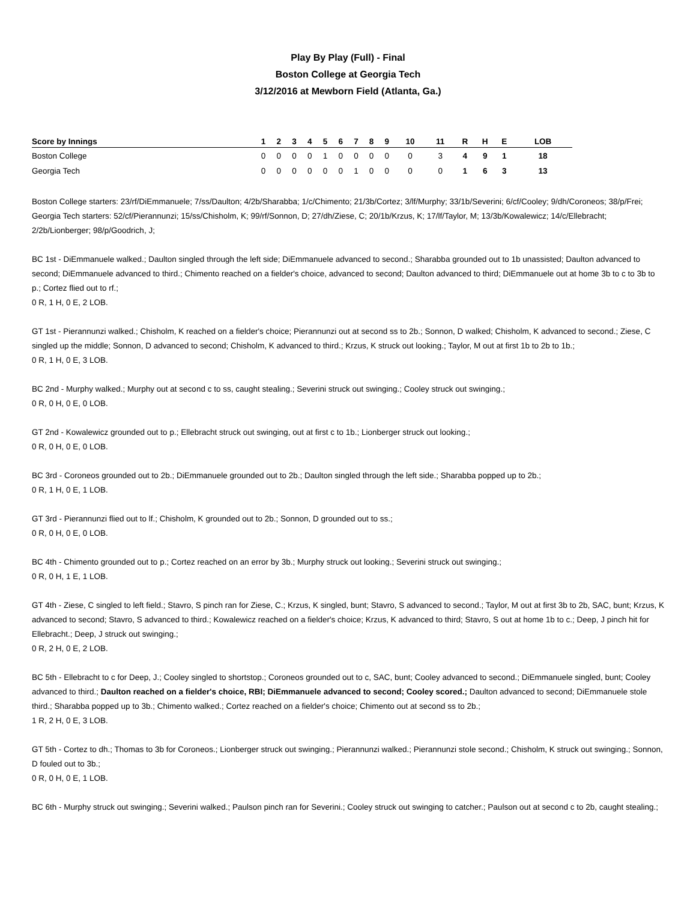Play By Play (Full) - Final
Boston College at Georgia Tech
3/12/2016 at Mewborn Field (Atlanta, Ga.)
| Score by Innings | 1 | 2 | 3 | 4 | 5 | 6 | 7 | 8 | 9 | 10 | 11 | R | H | E | LOB |
| --- | --- | --- | --- | --- | --- | --- | --- | --- | --- | --- | --- | --- | --- | --- | --- |
| Boston College | 0 | 0 | 0 | 0 | 1 | 0 | 0 | 0 | 0 | 0 | 3 | 4 | 9 | 1 | 18 |
| Georgia Tech | 0 | 0 | 0 | 0 | 0 | 0 | 1 | 0 | 0 | 0 | 0 | 1 | 6 | 3 | 13 |
Boston College starters: 23/rf/DiEmmanuele; 7/ss/Daulton; 4/2b/Sharabba; 1/c/Chimento; 21/3b/Cortez; 3/lf/Murphy; 33/1b/Severini; 6/cf/Cooley; 9/dh/Coroneos; 38/p/Frei;
Georgia Tech starters: 52/cf/Pierannunzi; 15/ss/Chisholm, K; 99/rf/Sonnon, D; 27/dh/Ziese, C; 20/1b/Krzus, K; 17/lf/Taylor, M; 13/3b/Kowalewicz; 14/c/Ellebracht; 2/2b/Lionberger; 98/p/Goodrich, J;
BC 1st - DiEmmanuele walked.; Daulton singled through the left side; DiEmmanuele advanced to second.; Sharabba grounded out to 1b unassisted; Daulton advanced to second; DiEmmanuele advanced to third.; Chimento reached on a fielder's choice, advanced to second; Daulton advanced to third; DiEmmanuele out at home 3b to c to 3b to p.; Cortez flied out to rf.;
0 R, 1 H, 0 E, 2 LOB.
GT 1st - Pierannunzi walked.; Chisholm, K reached on a fielder's choice; Pierannunzi out at second ss to 2b.; Sonnon, D walked; Chisholm, K advanced to second.; Ziese, C singled up the middle; Sonnon, D advanced to second; Chisholm, K advanced to third.; Krzus, K struck out looking.; Taylor, M out at first 1b to 2b to 1b.;
0 R, 1 H, 0 E, 3 LOB.
BC 2nd - Murphy walked.; Murphy out at second c to ss, caught stealing.; Severini struck out swinging.; Cooley struck out swinging.;
0 R, 0 H, 0 E, 0 LOB.
GT 2nd - Kowalewicz grounded out to p.; Ellebracht struck out swinging, out at first c to 1b.; Lionberger struck out looking.;
0 R, 0 H, 0 E, 0 LOB.
BC 3rd - Coroneos grounded out to 2b.; DiEmmanuele grounded out to 2b.; Daulton singled through the left side.; Sharabba popped up to 2b.;
0 R, 1 H, 0 E, 1 LOB.
GT 3rd - Pierannunzi flied out to lf.; Chisholm, K grounded out to 2b.; Sonnon, D grounded out to ss.;
0 R, 0 H, 0 E, 0 LOB.
BC 4th - Chimento grounded out to p.; Cortez reached on an error by 3b.; Murphy struck out looking.; Severini struck out swinging.;
0 R, 0 H, 1 E, 1 LOB.
GT 4th - Ziese, C singled to left field.; Stavro, S pinch ran for Ziese, C.; Krzus, K singled, bunt; Stavro, S advanced to second.; Taylor, M out at first 3b to 2b, SAC, bunt; Krzus, K advanced to second; Stavro, S advanced to third.; Kowalewicz reached on a fielder's choice; Krzus, K advanced to third; Stavro, S out at home 1b to c.; Deep, J pinch hit for Ellebracht.; Deep, J struck out swinging.;
0 R, 2 H, 0 E, 2 LOB.
BC 5th - Ellebracht to c for Deep, J.; Cooley singled to shortstop.; Coroneos grounded out to c, SAC, bunt; Cooley advanced to second.; DiEmmanuele singled, bunt; Cooley advanced to third.; Daulton reached on a fielder's choice, RBI; DiEmmanuele advanced to second; Cooley scored.; Daulton advanced to second; DiEmmanuele stole third.; Sharabba popped up to 3b.; Chimento walked.; Cortez reached on a fielder's choice; Chimento out at second ss to 2b.;
1 R, 2 H, 0 E, 3 LOB.
GT 5th - Cortez to dh.; Thomas to 3b for Coroneos.; Lionberger struck out swinging.; Pierannunzi walked.; Pierannunzi stole second.; Chisholm, K struck out swinging.; Sonnon, D fouled out to 3b.;
0 R, 0 H, 0 E, 1 LOB.
BC 6th - Murphy struck out swinging.; Severini walked.; Paulson pinch ran for Severini.; Cooley struck out swinging to catcher.; Paulson out at second c to 2b, caught stealing.;